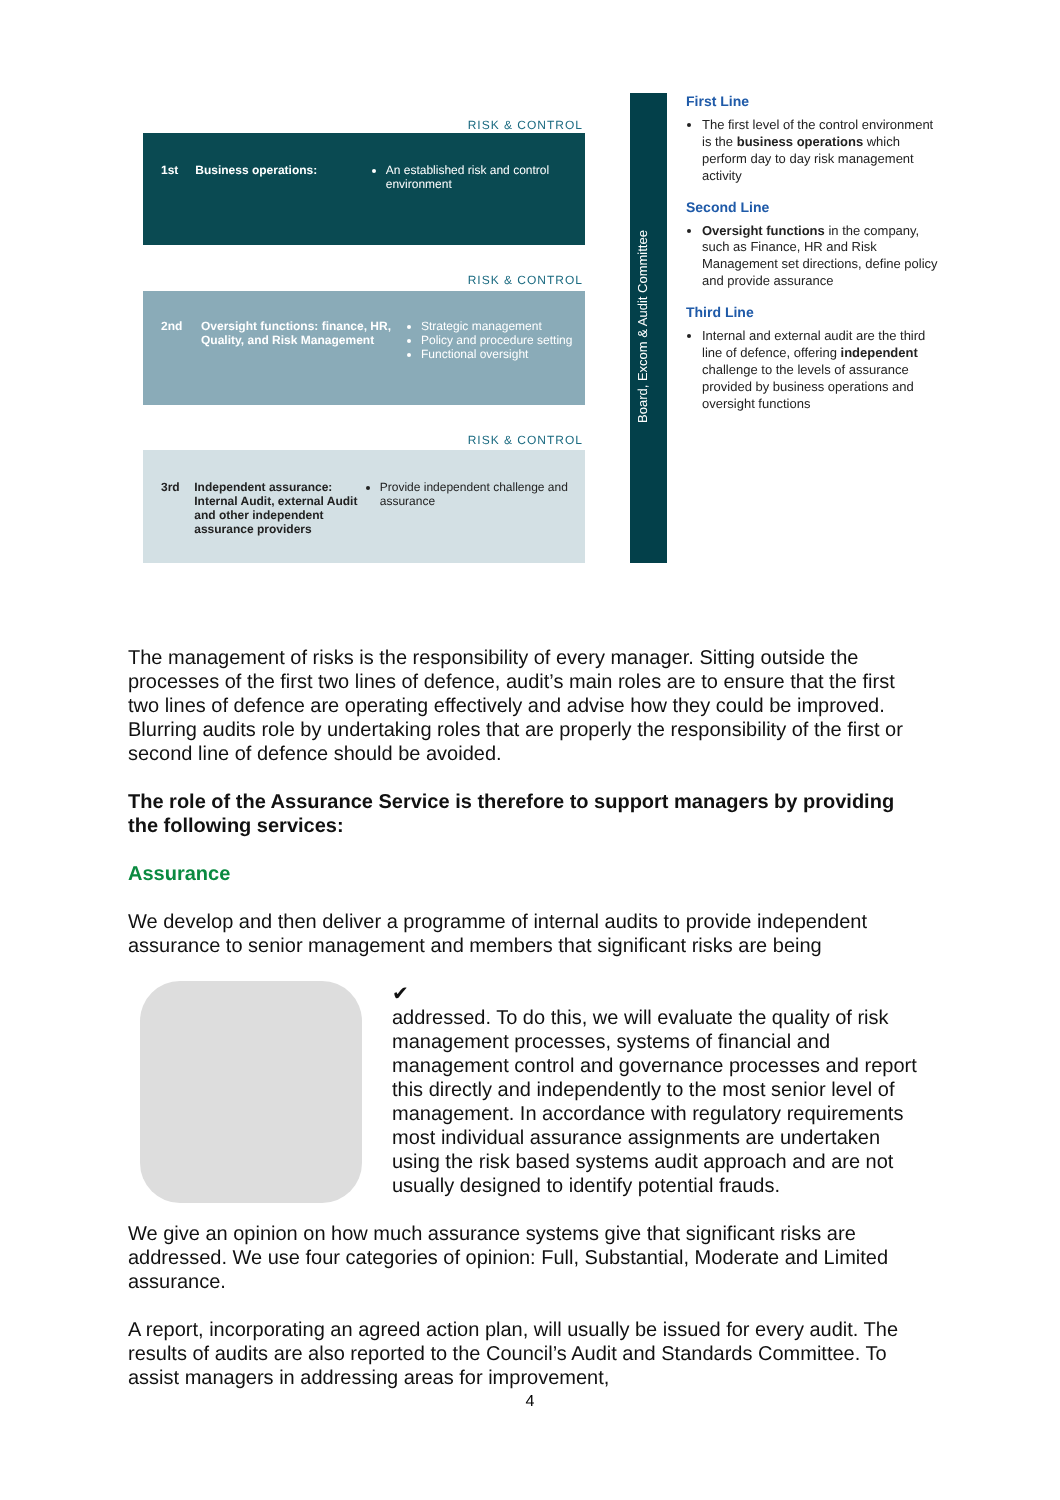RISK & CONTROL
1st Business operations: An established risk and control environment
RISK & CONTROL
2nd Oversight functions: finance, HR, Quality, and Risk Management
Strategic management
Policy and procedure setting
Functional oversight
RISK & CONTROL
3rd Independent assurance: Internal Audit, external Audit and other independent assurance providers
Provide independent challenge and assurance
Board, Excom & Audit Committee
First Line
The first level of the control environment is the business operations which perform day to day risk management activity
Second Line
Oversight functions in the company, such as Finance, HR and Risk Management set directions, define policy and provide assurance
Third Line
Internal and external audit are the third line of defence, offering independent challenge to the levels of assurance provided by business operations and oversight functions
The management of risks is the responsibility of every manager. Sitting outside the processes of the first two lines of defence, audit’s main roles are to ensure that the first two lines of defence are operating effectively and advise how they could be improved. Blurring audits role by undertaking roles that are properly the responsibility of the first or second line of defence should be avoided.
The role of the Assurance Service is therefore to support managers by providing the following services:
Assurance
We develop and then deliver a programme of internal audits to provide independent assurance to senior management and members that significant risks are being
✔
addressed. To do this, we will evaluate the quality of risk management processes, systems of financial and management control and governance processes and report this directly and independently to the most senior level of management. In accordance with regulatory requirements most individual assurance assignments are undertaken using the risk based systems audit approach and are not usually designed to identify potential frauds.
We give an opinion on how much assurance systems give that significant risks are addressed. We use four categories of opinion: Full, Substantial, Moderate and Limited assurance.
A report, incorporating an agreed action plan, will usually be issued for every audit. The results of audits are also reported to the Council’s Audit and Standards Committee. To assist managers in addressing areas for improvement,
4